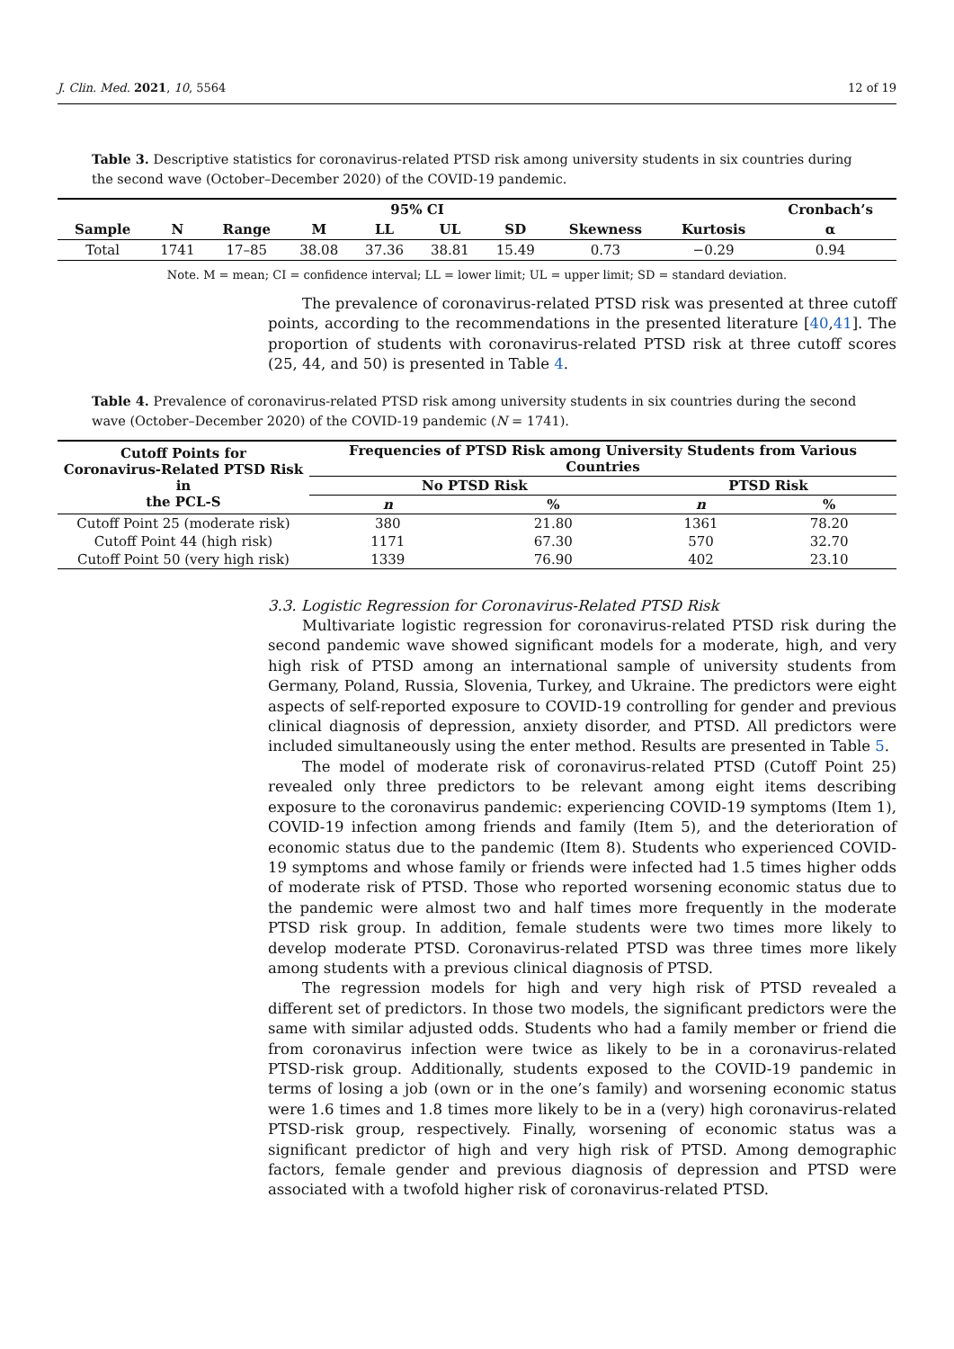J. Clin. Med. 2021, 10, 5564 12 of 19
Table 3. Descriptive statistics for coronavirus-related PTSD risk among university students in six countries during the second wave (October–December 2020) of the COVID-19 pandemic.
| | | | | 95% CI | | | | | Cronbach’s |
| --- | --- | --- | --- | --- | --- | --- | --- | --- | --- |
| Sample | N | Range | M | LL | UL | SD | Skewness | Kurtosis | α |
| Total | 1741 | 17–85 | 38.08 | 37.36 | 38.81 | 15.49 | 0.73 | −0.29 | 0.94 |
Note. M = mean; CI = confidence interval; LL = lower limit; UL = upper limit; SD = standard deviation.
The prevalence of coronavirus-related PTSD risk was presented at three cutoff points, according to the recommendations in the presented literature [40,41]. The proportion of students with coronavirus-related PTSD risk at three cutoff scores (25, 44, and 50) is presented in Table 4.
Table 4. Prevalence of coronavirus-related PTSD risk among university students in six countries during the second wave (October–December 2020) of the COVID-19 pandemic (N = 1741).
| Cutoff Points for Coronavirus-Related PTSD Risk in the PCL-S | Frequencies of PTSD Risk among University Students from Various Countries | | | |
| --- | --- | --- | --- | --- |
| | No PTSD Risk | | PTSD Risk | |
| | n | % | n | % |
| Cutoff Point 25 (moderate risk) | 380 | 21.80 | 1361 | 78.20 |
| Cutoff Point 44 (high risk) | 1171 | 67.30 | 570 | 32.70 |
| Cutoff Point 50 (very high risk) | 1339 | 76.90 | 402 | 23.10 |
3.3. Logistic Regression for Coronavirus-Related PTSD Risk
Multivariate logistic regression for coronavirus-related PTSD risk during the second pandemic wave showed significant models for a moderate, high, and very high risk of PTSD among an international sample of university students from Germany, Poland, Russia, Slovenia, Turkey, and Ukraine. The predictors were eight aspects of self-reported exposure to COVID-19 controlling for gender and previous clinical diagnosis of depression, anxiety disorder, and PTSD. All predictors were included simultaneously using the enter method. Results are presented in Table 5.
The model of moderate risk of coronavirus-related PTSD (Cutoff Point 25) revealed only three predictors to be relevant among eight items describing exposure to the coronavirus pandemic: experiencing COVID-19 symptoms (Item 1), COVID-19 infection among friends and family (Item 5), and the deterioration of economic status due to the pandemic (Item 8). Students who experienced COVID-19 symptoms and whose family or friends were infected had 1.5 times higher odds of moderate risk of PTSD. Those who reported worsening economic status due to the pandemic were almost two and half times more frequently in the moderate PTSD risk group. In addition, female students were two times more likely to develop moderate PTSD. Coronavirus-related PTSD was three times more likely among students with a previous clinical diagnosis of PTSD.
The regression models for high and very high risk of PTSD revealed a different set of predictors. In those two models, the significant predictors were the same with similar adjusted odds. Students who had a family member or friend die from coronavirus infection were twice as likely to be in a coronavirus-related PTSD-risk group. Additionally, students exposed to the COVID-19 pandemic in terms of losing a job (own or in the one’s family) and worsening economic status were 1.6 times and 1.8 times more likely to be in a (very) high coronavirus-related PTSD-risk group, respectively. Finally, worsening of economic status was a significant predictor of high and very high risk of PTSD. Among demographic factors, female gender and previous diagnosis of depression and PTSD were associated with a twofold higher risk of coronavirus-related PTSD.